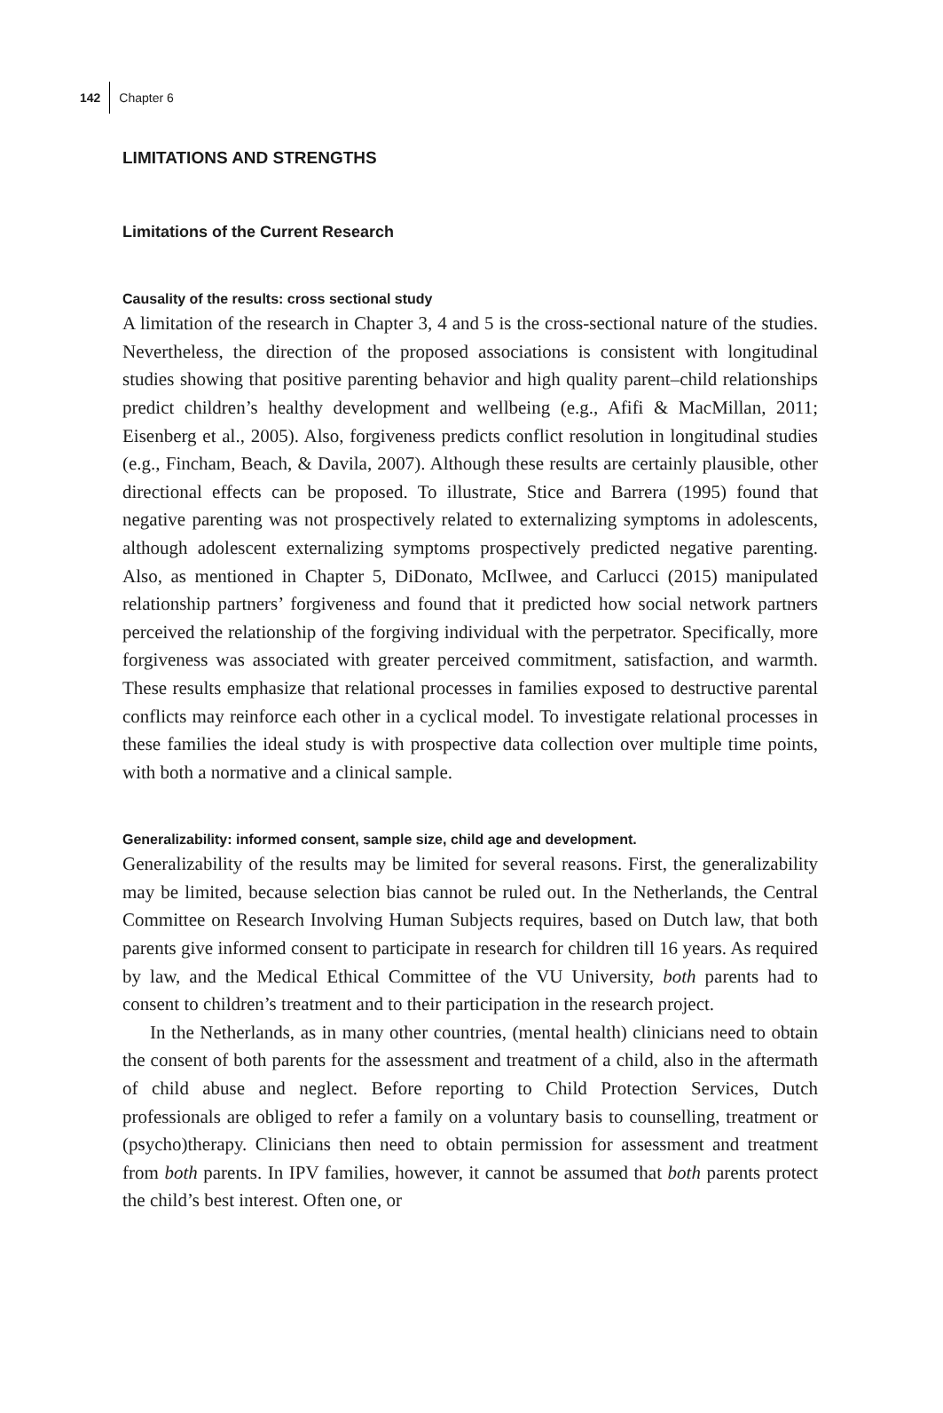142 Chapter 6
LIMITATIONS AND STRENGTHS
Limitations of the Current Research
Causality of the results: cross sectional study
A limitation of the research in Chapter 3, 4 and 5 is the cross-sectional nature of the studies. Nevertheless, the direction of the proposed associations is consistent with longitudinal studies showing that positive parenting behavior and high quality parent–child relationships predict children’s healthy development and wellbeing (e.g., Afifi & MacMillan, 2011; Eisenberg et al., 2005). Also, forgiveness predicts conflict resolution in longitudinal studies (e.g., Fincham, Beach, & Davila, 2007). Although these results are certainly plausible, other directional effects can be proposed. To illustrate, Stice and Barrera (1995) found that negative parenting was not prospectively related to externalizing symptoms in adolescents, although adolescent externalizing symptoms prospectively predicted negative parenting. Also, as mentioned in Chapter 5, DiDonato, McIlwee, and Carlucci (2015) manipulated relationship partners’ forgiveness and found that it predicted how social network partners perceived the relationship of the forgiving individual with the perpetrator. Specifically, more forgiveness was associated with greater perceived commitment, satisfaction, and warmth. These results emphasize that relational processes in families exposed to destructive parental conflicts may reinforce each other in a cyclical model. To investigate relational processes in these families the ideal study is with prospective data collection over multiple time points, with both a normative and a clinical sample.
Generalizability: informed consent, sample size, child age and development.
Generalizability of the results may be limited for several reasons. First, the generalizability may be limited, because selection bias cannot be ruled out. In the Netherlands, the Central Committee on Research Involving Human Subjects requires, based on Dutch law, that both parents give informed consent to participate in research for children till 16 years. As required by law, and the Medical Ethical Committee of the VU University, both parents had to consent to children’s treatment and to their participation in the research project.
In the Netherlands, as in many other countries, (mental health) clinicians need to obtain the consent of both parents for the assessment and treatment of a child, also in the aftermath of child abuse and neglect. Before reporting to Child Protection Services, Dutch professionals are obliged to refer a family on a voluntary basis to counselling, treatment or (psycho)therapy. Clinicians then need to obtain permission for assessment and treatment from both parents. In IPV families, however, it cannot be assumed that both parents protect the child’s best interest. Often one, or